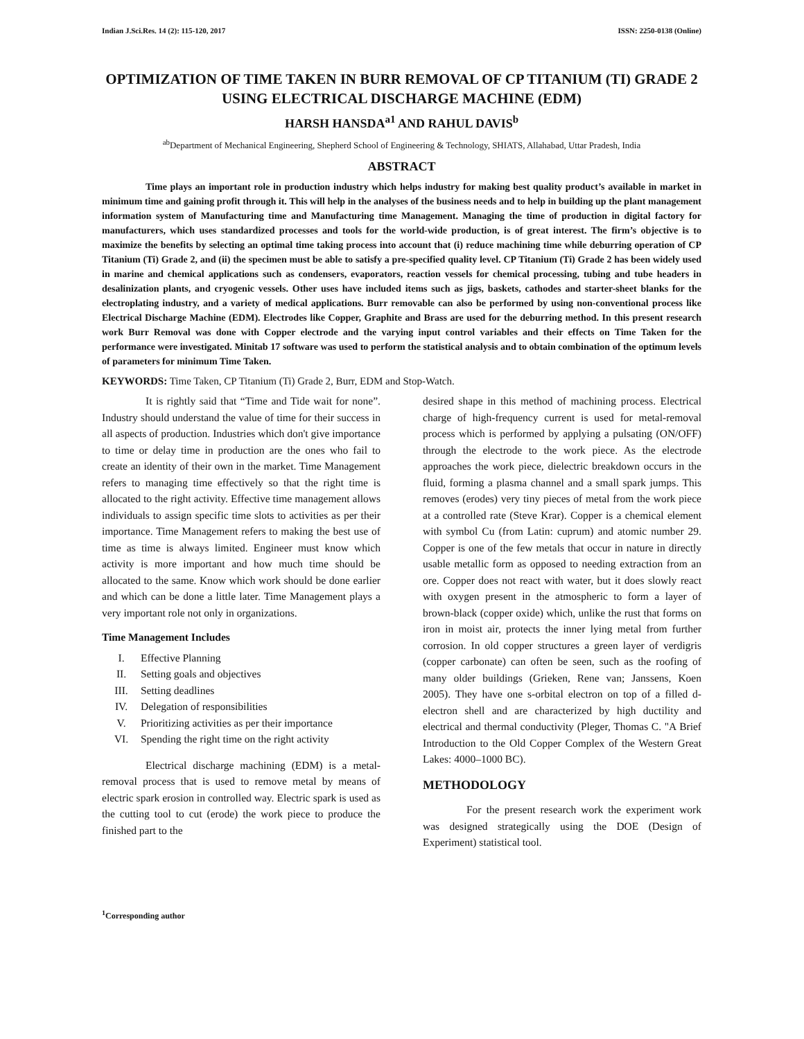Indian J.Sci.Res. 14 (2): 115-120, 2017 ISSN: 2250-0138 (Online)
OPTIMIZATION OF TIME TAKEN IN BURR REMOVAL OF CP TITANIUM (TI) GRADE 2 USING ELECTRICAL DISCHARGE MACHINE (EDM)
HARSH HANSDA<sup>a1</sup> AND RAHUL DAVIS<sup>b</sup>
<sup>ab</sup>Department of Mechanical Engineering, Shepherd School of Engineering & Technology, SHIATS, Allahabad, Uttar Pradesh, India
ABSTRACT
Time plays an important role in production industry which helps industry for making best quality product’s available in market in minimum time and gaining profit through it. This will help in the analyses of the business needs and to help in building up the plant management information system of Manufacturing time and Manufacturing time Management. Managing the time of production in digital factory for manufacturers, which uses standardized processes and tools for the world-wide production, is of great interest. The firm’s objective is to maximize the benefits by selecting an optimal time taking process into account that (i) reduce machining time while deburring operation of CP Titanium (Ti) Grade 2, and (ii) the specimen must be able to satisfy a pre-specified quality level. CP Titanium (Ti) Grade 2 has been widely used in marine and chemical applications such as condensers, evaporators, reaction vessels for chemical processing, tubing and tube headers in desalinization plants, and cryogenic vessels. Other uses have included items such as jigs, baskets, cathodes and starter-sheet blanks for the electroplating industry, and a variety of medical applications. Burr removable can also be performed by using non-conventional process like Electrical Discharge Machine (EDM). Electrodes like Copper, Graphite and Brass are used for the deburring method. In this present research work Burr Removal was done with Copper electrode and the varying input control variables and their effects on Time Taken for the performance were investigated. Minitab 17 software was used to perform the statistical analysis and to obtain combination of the optimum levels of parameters for minimum Time Taken.
KEYWORDS: Time Taken, CP Titanium (Ti) Grade 2, Burr, EDM and Stop-Watch.
It is rightly said that “Time and Tide wait for none”. Industry should understand the value of time for their success in all aspects of production. Industries which don't give importance to time or delay time in production are the ones who fail to create an identity of their own in the market. Time Management refers to managing time effectively so that the right time is allocated to the right activity. Effective time management allows individuals to assign specific time slots to activities as per their importance. Time Management refers to making the best use of time as time is always limited. Engineer must know which activity is more important and how much time should be allocated to the same. Know which work should be done earlier and which can be done a little later. Time Management plays a very important role not only in organizations.
Time Management Includes
I. Effective Planning
II. Setting goals and objectives
III. Setting deadlines
IV. Delegation of responsibilities
V. Prioritizing activities as per their importance
VI. Spending the right time on the right activity
Electrical discharge machining (EDM) is a metal-removal process that is used to remove metal by means of electric spark erosion in controlled way. Electric spark is used as the cutting tool to cut (erode) the work piece to produce the finished part to the
desired shape in this method of machining process. Electrical charge of high-frequency current is used for metal-removal process which is performed by applying a pulsating (ON/OFF) through the electrode to the work piece. As the electrode approaches the work piece, dielectric breakdown occurs in the fluid, forming a plasma channel and a small spark jumps. This removes (erodes) very tiny pieces of metal from the work piece at a controlled rate (Steve Krar). Copper is a chemical element with symbol Cu (from Latin: cuprum) and atomic number 29. Copper is one of the few metals that occur in nature in directly usable metallic form as opposed to needing extraction from an ore. Copper does not react with water, but it does slowly react with oxygen present in the atmospheric to form a layer of brown-black (copper oxide) which, unlike the rust that forms on iron in moist air, protects the inner lying metal from further corrosion. In old copper structures a green layer of verdigris (copper carbonate) can often be seen, such as the roofing of many older buildings (Grieken, Rene van; Janssens, Koen 2005). They have one s-orbital electron on top of a filled d-electron shell and are characterized by high ductility and electrical and thermal conductivity (Pleger, Thomas C. "A Brief Introduction to the Old Copper Complex of the Western Great Lakes: 4000–1000 BC).
METHODOLOGY
For the present research work the experiment work was designed strategically using the DOE (Design of Experiment) statistical tool.
<sup>1</sup> Corresponding author